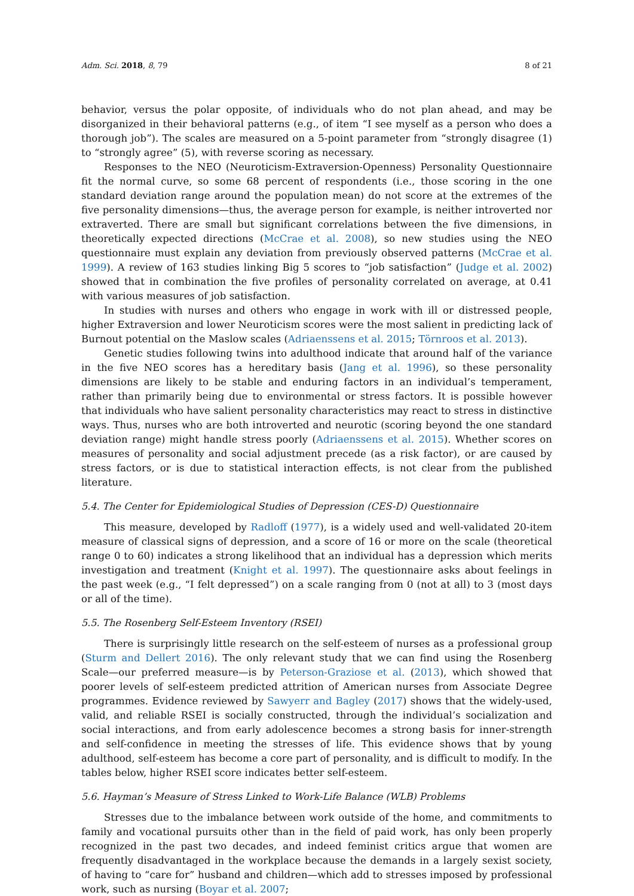Adm. Sci. 2018, 8, 79 8 of 21
behavior, versus the polar opposite, of individuals who do not plan ahead, and may be disorganized in their behavioral patterns (e.g., of item “I see myself as a person who does a thorough job”). The scales are measured on a 5-point parameter from “strongly disagree (1) to “strongly agree” (5), with reverse scoring as necessary.
Responses to the NEO (Neuroticism-Extraversion-Openness) Personality Questionnaire fit the normal curve, so some 68 percent of respondents (i.e., those scoring in the one standard deviation range around the population mean) do not score at the extremes of the five personality dimensions—thus, the average person for example, is neither introverted nor extraverted. There are small but significant correlations between the five dimensions, in theoretically expected directions (McCrae et al. 2008), so new studies using the NEO questionnaire must explain any deviation from previously observed patterns (McCrae et al. 1999). A review of 163 studies linking Big 5 scores to “job satisfaction” (Judge et al. 2002) showed that in combination the five profiles of personality correlated on average, at 0.41 with various measures of job satisfaction.
In studies with nurses and others who engage in work with ill or distressed people, higher Extraversion and lower Neuroticism scores were the most salient in predicting lack of Burnout potential on the Maslow scales (Adriaenssens et al. 2015; Törnroos et al. 2013).
Genetic studies following twins into adulthood indicate that around half of the variance in the five NEO scores has a hereditary basis (Jang et al. 1996), so these personality dimensions are likely to be stable and enduring factors in an individual’s temperament, rather than primarily being due to environmental or stress factors. It is possible however that individuals who have salient personality characteristics may react to stress in distinctive ways. Thus, nurses who are both introverted and neurotic (scoring beyond the one standard deviation range) might handle stress poorly (Adriaenssens et al. 2015). Whether scores on measures of personality and social adjustment precede (as a risk factor), or are caused by stress factors, or is due to statistical interaction effects, is not clear from the published literature.
5.4. The Center for Epidemiological Studies of Depression (CES-D) Questionnaire
This measure, developed by Radloff (1977), is a widely used and well-validated 20-item measure of classical signs of depression, and a score of 16 or more on the scale (theoretical range 0 to 60) indicates a strong likelihood that an individual has a depression which merits investigation and treatment (Knight et al. 1997). The questionnaire asks about feelings in the past week (e.g., “I felt depressed”) on a scale ranging from 0 (not at all) to 3 (most days or all of the time).
5.5. The Rosenberg Self-Esteem Inventory (RSEI)
There is surprisingly little research on the self-esteem of nurses as a professional group (Sturm and Dellert 2016). The only relevant study that we can find using the Rosenberg Scale—our preferred measure—is by Peterson-Graziose et al. (2013), which showed that poorer levels of self-esteem predicted attrition of American nurses from Associate Degree programmes. Evidence reviewed by Sawyerr and Bagley (2017) shows that the widely-used, valid, and reliable RSEI is socially constructed, through the individual’s socialization and social interactions, and from early adolescence becomes a strong basis for inner-strength and self-confidence in meeting the stresses of life. This evidence shows that by young adulthood, self-esteem has become a core part of personality, and is difficult to modify. In the tables below, higher RSEI score indicates better self-esteem.
5.6. Hayman’s Measure of Stress Linked to Work-Life Balance (WLB) Problems
Stresses due to the imbalance between work outside of the home, and commitments to family and vocational pursuits other than in the field of paid work, has only been properly recognized in the past two decades, and indeed feminist critics argue that women are frequently disadvantaged in the workplace because the demands in a largely sexist society, of having to “care for” husband and children—which add to stresses imposed by professional work, such as nursing (Boyar et al. 2007;